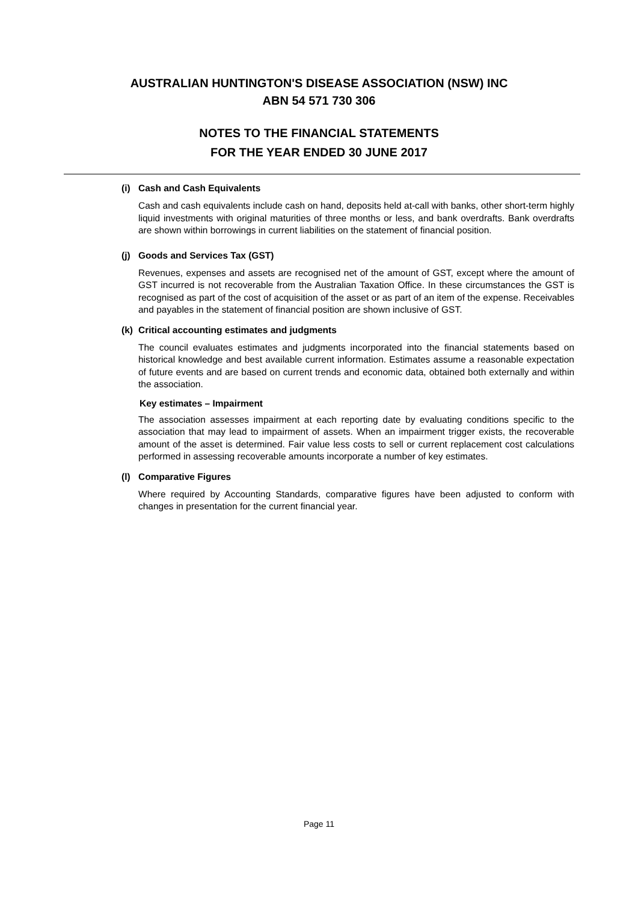AUSTRALIAN HUNTINGTON'S DISEASE ASSOCIATION (NSW) INC
ABN 54 571 730 306
NOTES TO THE FINANCIAL STATEMENTS
FOR THE YEAR ENDED 30 JUNE 2017
(i) Cash and Cash Equivalents
Cash and cash equivalents include cash on hand, deposits held at-call with banks, other short-term highly liquid investments with original maturities of three months or less, and bank overdrafts. Bank overdrafts are shown within borrowings in current liabilities on the statement of financial position.
(j) Goods and Services Tax (GST)
Revenues, expenses and assets are recognised net of the amount of GST, except where the amount of GST incurred is not recoverable from the Australian Taxation Office. In these circumstances the GST is recognised as part of the cost of acquisition of the asset or as part of an item of the expense. Receivables and payables in the statement of financial position are shown inclusive of GST.
(k) Critical accounting estimates and judgments
The council evaluates estimates and judgments incorporated into the financial statements based on historical knowledge and best available current information. Estimates assume a reasonable expectation of future events and are based on current trends and economic data, obtained both externally and within the association.
Key estimates – Impairment
The association assesses impairment at each reporting date by evaluating conditions specific to the association that may lead to impairment of assets. When an impairment trigger exists, the recoverable amount of the asset is determined. Fair value less costs to sell or current replacement cost calculations performed in assessing recoverable amounts incorporate a number of key estimates.
(l) Comparative Figures
Where required by Accounting Standards, comparative figures have been adjusted to conform with changes in presentation for the current financial year.
Page 11